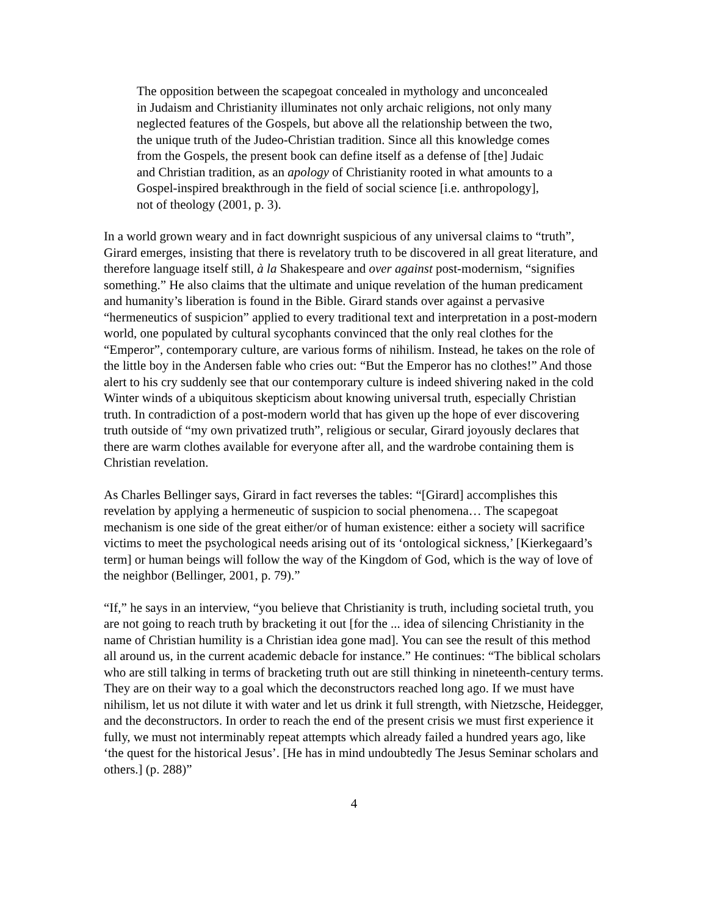The opposition between the scapegoat concealed in mythology and unconcealed in Judaism and Christianity illuminates not only archaic religions, not only many neglected features of the Gospels, but above all the relationship between the two, the unique truth of the Judeo-Christian tradition. Since all this knowledge comes from the Gospels, the present book can define itself as a defense of [the] Judaic and Christian tradition, as an apology of Christianity rooted in what amounts to a Gospel-inspired breakthrough in the field of social science [i.e. anthropology], not of theology (2001, p. 3).
In a world grown weary and in fact downright suspicious of any universal claims to “truth”, Girard emerges, insisting that there is revelatory truth to be discovered in all great literature, and therefore language itself still, à la Shakespeare and over against post-modernism, “signifies something.” He also claims that the ultimate and unique revelation of the human predicament and humanity’s liberation is found in the Bible. Girard stands over against a pervasive “hermeneutics of suspicion” applied to every traditional text and interpretation in a post-modern world, one populated by cultural sycophants convinced that the only real clothes for the “Emperor”, contemporary culture, are various forms of nihilism. Instead, he takes on the role of the little boy in the Andersen fable who cries out: “But the Emperor has no clothes!” And those alert to his cry suddenly see that our contemporary culture is indeed shivering naked in the cold Winter winds of a ubiquitous skepticism about knowing universal truth, especially Christian truth. In contradiction of a post-modern world that has given up the hope of ever discovering truth outside of “my own privatized truth”, religious or secular, Girard joyously declares that there are warm clothes available for everyone after all, and the wardrobe containing them is Christian revelation.
As Charles Bellinger says, Girard in fact reverses the tables: “[Girard] accomplishes this revelation by applying a hermeneutic of suspicion to social phenomena… The scapegoat mechanism is one side of the great either/or of human existence: either a society will sacrifice victims to meet the psychological needs arising out of its ‘ontological sickness,’ [Kierkegaard’s term] or human beings will follow the way of the Kingdom of God, which is the way of love of the neighbor (Bellinger, 2001, p. 79).”
“If,” he says in an interview, “you believe that Christianity is truth, including societal truth, you are not going to reach truth by bracketing it out [for the ... idea of silencing Christianity in the name of Christian humility is a Christian idea gone mad]. You can see the result of this method all around us, in the current academic debacle for instance.” He continues: “The biblical scholars who are still talking in terms of bracketing truth out are still thinking in nineteenth-century terms. They are on their way to a goal which the deconstructors reached long ago. If we must have nihilism, let us not dilute it with water and let us drink it full strength, with Nietzsche, Heidegger, and the deconstructors. In order to reach the end of the present crisis we must first experience it fully, we must not interminably repeat attempts which already failed a hundred years ago, like ‘the quest for the historical Jesus’. [He has in mind undoubtedly The Jesus Seminar scholars and others.] (p. 288)”
4